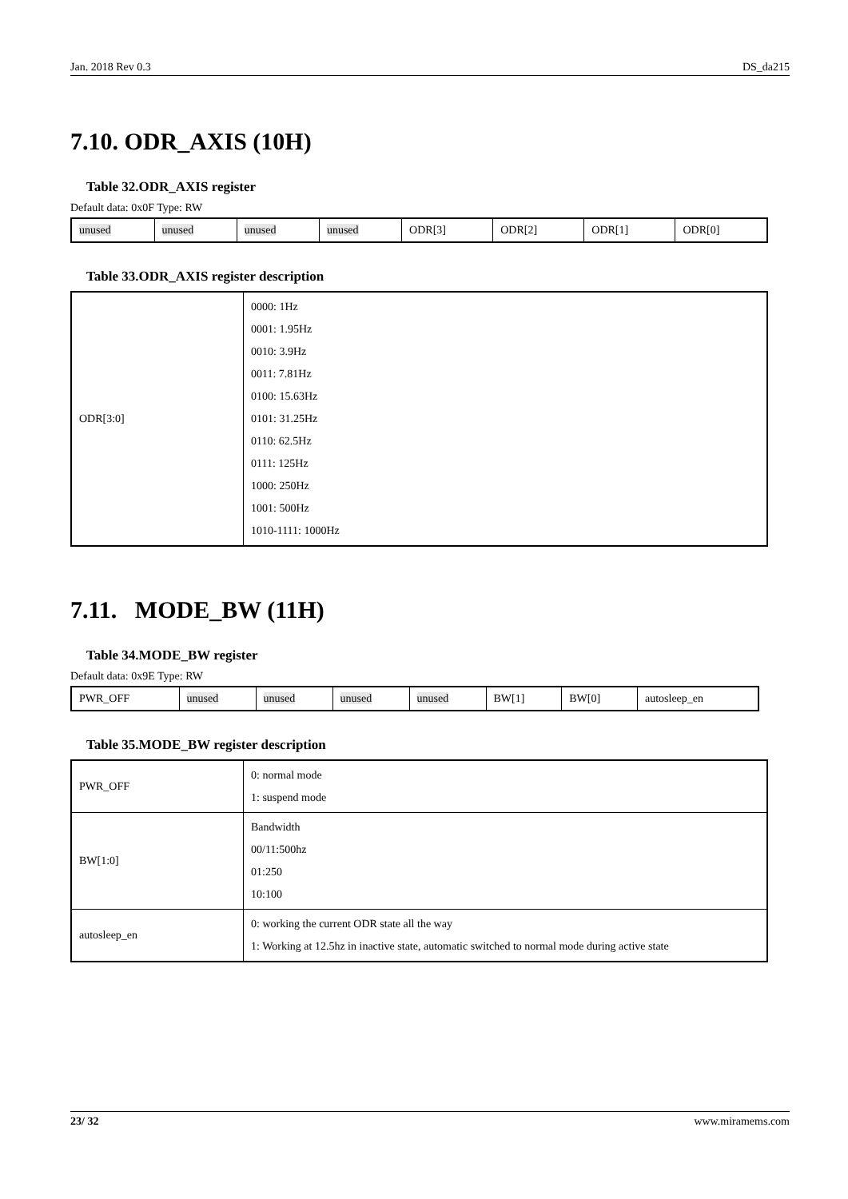Jan. 2018 Rev 0.3 DS_da215
7.10. ODR_AXIS (10H)
Table 32.ODR_AXIS register
Default data: 0x0F Type: RW
| unused | unused | unused | unused | ODR[3] | ODR[2] | ODR[1] | ODR[0] |
Table 33.ODR_AXIS register description
| ODR[3:0] | 0000: 1Hz 0001: 1.95Hz 0010: 3.9Hz 0011: 7.81Hz 0100: 15.63Hz 0101: 31.25Hz 0110: 62.5Hz 0111: 125Hz 1000: 250Hz 1001: 500Hz 1010-1111: 1000Hz |
7.11. MODE_BW (11H)
Table 34.MODE_BW register
Default data: 0x9E Type: RW
| PWR_OFF | unused | unused | unused | unused | BW[1] | BW[0] | autosleep_en |
Table 35.MODE_BW register description
| PWR_OFF | 0: normal mode 1: suspend mode |
| BW[1:0] | Bandwidth 00/11:500hz 01:250 10:100 |
| autosleep_en | 0: working the current ODR state all the way 1: Working at 12.5hz in inactive state, automatic switched to normal mode during active state |
23/ 32 www.miramems.com